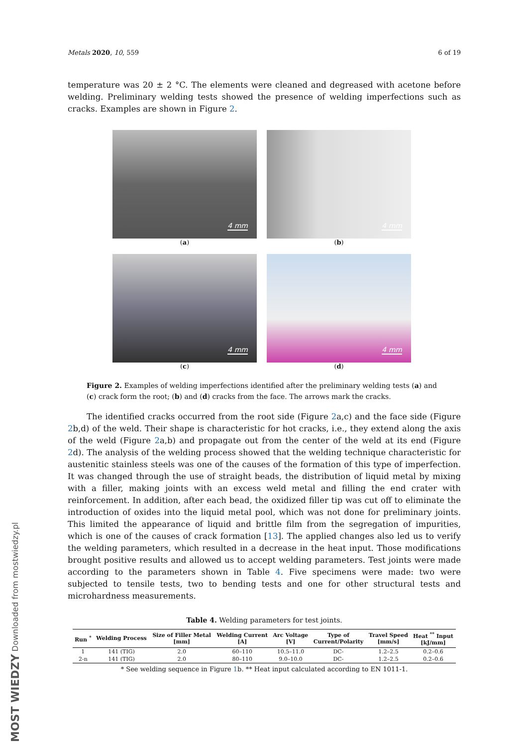Metals 2020, 10, 559 6 of 19
temperature was 20 ± 2 °C. The elements were cleaned and degreased with acetone before welding. Preliminary welding tests showed the presence of welding imperfections such as cracks. Examples are shown in Figure 2.
4 mm
(a)
4 mm
(b)
4 mm
(c)
4 mm
(d)
Figure 2. Examples of welding imperfections identified after the preliminary welding tests (a) and (c) crack form the root; (b) and (d) cracks from the face. The arrows mark the cracks.
The identified cracks occurred from the root side (Figure 2a,c) and the face side (Figure 2b,d) of the weld. Their shape is characteristic for hot cracks, i.e., they extend along the axis of the weld (Figure 2a,b) and propagate out from the center of the weld at its end (Figure 2d). The analysis of the welding process showed that the welding technique characteristic for austenitic stainless steels was one of the causes of the formation of this type of imperfection. It was changed through the use of straight beads, the distribution of liquid metal by mixing with a filler, making joints with an excess weld metal and filling the end crater with reinforcement. In addition, after each bead, the oxidized filler tip was cut off to eliminate the introduction of oxides into the liquid metal pool, which was not done for preliminary joints. This limited the appearance of liquid and brittle film from the segregation of impurities, which is one of the causes of crack formation [13]. The applied changes also led us to verify the welding parameters, which resulted in a decrease in the heat input. Those modifications brought positive results and allowed us to accept welding parameters. Test joints were made according to the parameters shown in Table 4. Five specimens were made: two were subjected to tensile tests, two to bending tests and one for other structural tests and microhardness measurements.
Table 4. Welding parameters for test joints.
| Run <sup>*</sup> | Welding Process | Size of Filler Metal [mm] | Welding Current [A] | Arc Voltage [V] | Type of Current/Polarity | Travel Speed [mm/s] | Heat <sup>**</sup> Input [kJ/mm] |
| --- | --- | --- | --- | --- | --- | --- | --- |
| 1 | 141 (TIG) | 2.0 | 60–110 | 10.5–11.0 | DC- | 1.2–2.5 | 0.2–0.6 |
| 2-n | 141 (TIG) | 2.0 | 80–110 | 9.0–10.0 | DC- | 1.2–2.5 | 0.2–0.6 |
* See welding sequence in Figure 1b. ** Heat input calculated according to EN 1011-1.
MOST WIEDZY Downloaded from mostwiedzy.pl